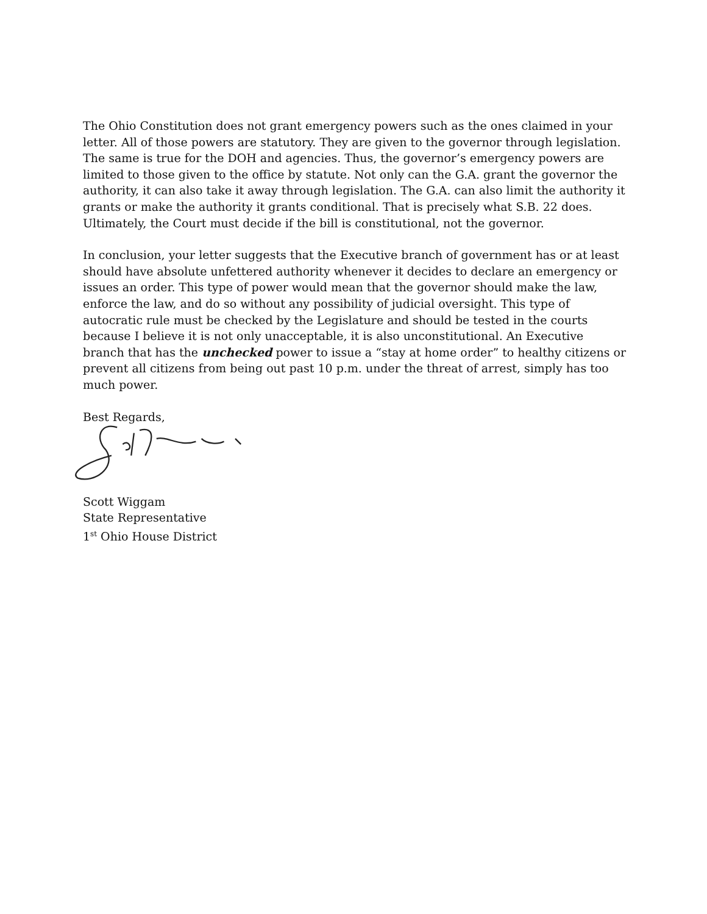The Ohio Constitution does not grant emergency powers such as the ones claimed in your letter. All of those powers are statutory. They are given to the governor through legislation. The same is true for the DOH and agencies. Thus, the governor’s emergency powers are limited to those given to the office by statute. Not only can the G.A. grant the governor the authority, it can also take it away through legislation. The G.A. can also limit the authority it grants or make the authority it grants conditional. That is precisely what S.B. 22 does. Ultimately, the Court must decide if the bill is constitutional, not the governor.
In conclusion, your letter suggests that the Executive branch of government has or at least should have absolute unfettered authority whenever it decides to declare an emergency or issues an order. This type of power would mean that the governor should make the law, enforce the law, and do so without any possibility of judicial oversight. This type of autocratic rule must be checked by the Legislature and should be tested in the courts because I believe it is not only unacceptable, it is also unconstitutional. An Executive branch that has the unchecked power to issue a “stay at home order” to healthy citizens or prevent all citizens from being out past 10 p.m. under the threat of arrest, simply has too much power.
Best Regards,
Scott Wiggam
State Representative
1<sup>st</sup> Ohio House District